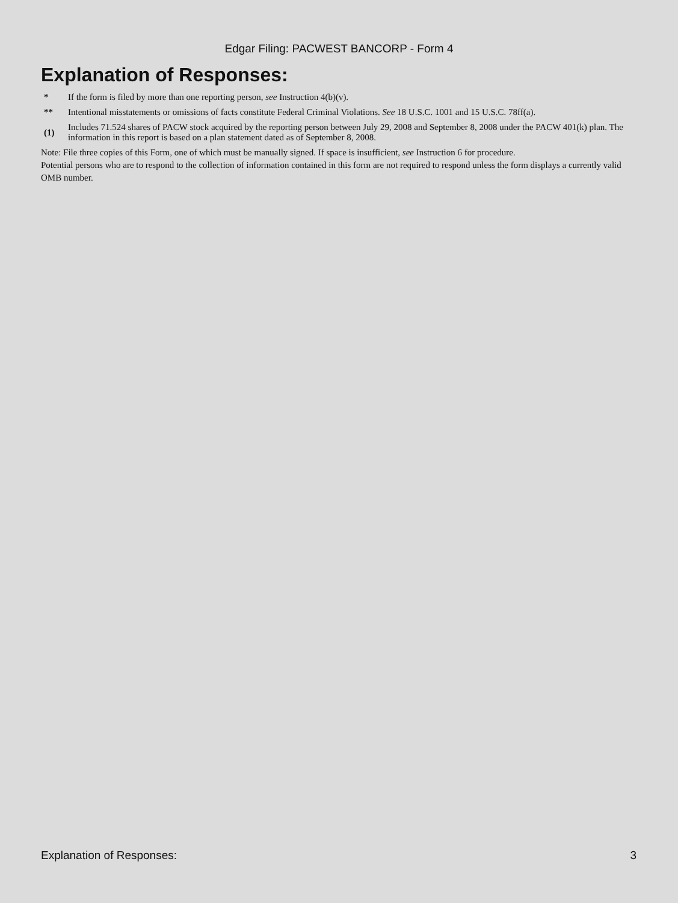Edgar Filing: PACWEST BANCORP - Form 4
Explanation of Responses:
| * | If the form is filed by more than one reporting person, see Instruction 4(b)(v). |
| ** | Intentional misstatements or omissions of facts constitute Federal Criminal Violations. See 18 U.S.C. 1001 and 15 U.S.C. 78ff(a). |
| (1) | Includes 71.524 shares of PACW stock acquired by the reporting person between July 29, 2008 and September 8, 2008 under the PACW 401(k) plan. The information in this report is based on a plan statement dated as of September 8, 2008. |
Note: File three copies of this Form, one of which must be manually signed. If space is insufficient, see Instruction 6 for procedure.
Potential persons who are to respond to the collection of information contained in this form are not required to respond unless the form displays a currently valid OMB number.
Explanation of Responses: 3